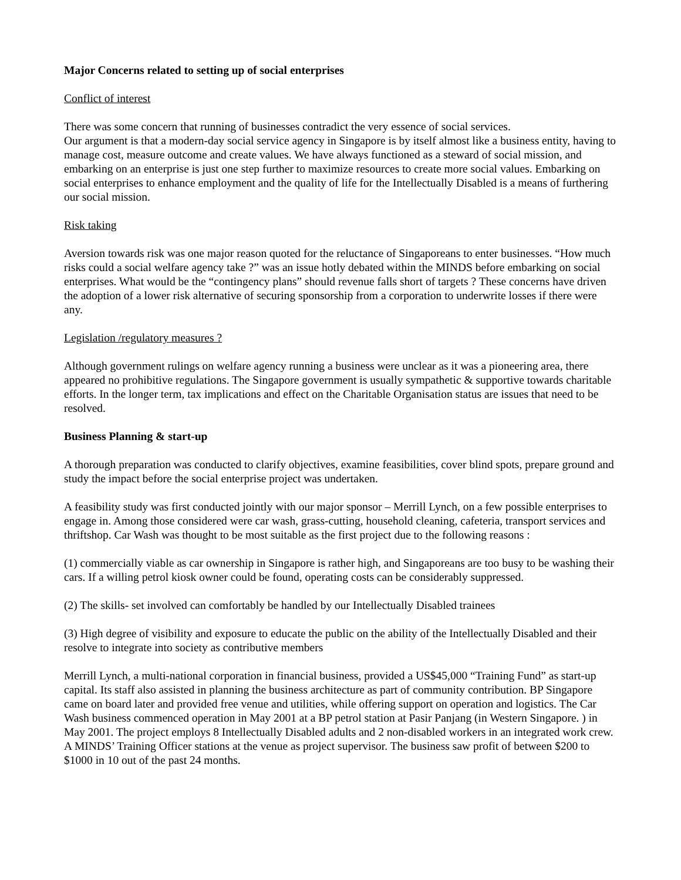Major Concerns related to setting up of social enterprises
Conflict of interest
There was some concern that running of businesses contradict the very essence of social services.
Our argument is that a modern-day social service agency in Singapore is by itself almost like a business entity, having to manage cost, measure outcome and create values. We have always functioned as a steward of social mission, and embarking on an enterprise is just one step further to maximize resources to create more social values. Embarking on social enterprises to enhance employment and the quality of life for the Intellectually Disabled is a means of furthering our social mission.
Risk taking
Aversion towards risk was one major reason quoted for the reluctance of Singaporeans to enter businesses. “How much risks could a social welfare agency take ?” was an issue hotly debated within the MINDS before embarking on social enterprises. What would be the “contingency plans” should revenue falls short of targets ? These concerns have driven the adoption of a lower risk alternative of securing sponsorship from a corporation to underwrite losses if there were any.
Legislation /regulatory measures ?
Although government rulings on welfare agency running a business were unclear as it was a pioneering area, there appeared no prohibitive regulations. The Singapore government is usually sympathetic & supportive towards charitable efforts. In the longer term, tax implications and effect on the Charitable Organisation status are issues that need to be resolved.
Business Planning & start-up
A thorough preparation was conducted to clarify objectives, examine feasibilities, cover blind spots, prepare ground and study the impact before the social enterprise project was undertaken.
A feasibility study was first conducted jointly with our major sponsor – Merrill Lynch, on a few possible enterprises to engage in. Among those considered were car wash, grass-cutting, household cleaning, cafeteria, transport services and thriftshop. Car Wash was thought to be most suitable as the first project due to the following reasons :
(1) commercially viable as car ownership in Singapore is rather high, and Singaporeans are too busy to be washing their cars. If a willing petrol kiosk owner could be found, operating costs can be considerably suppressed.
(2) The skills- set involved can comfortably be handled by our Intellectually Disabled trainees
(3) High degree of visibility and exposure to educate the public on the ability of the Intellectually Disabled and their resolve to integrate into society as contributive members
Merrill Lynch, a multi-national corporation in financial business, provided a US$45,000 “Training Fund” as start-up capital. Its staff also assisted in planning the business architecture as part of community contribution. BP Singapore came on board later and provided free venue and utilities, while offering support on operation and logistics. The Car Wash business commenced operation in May 2001 at a BP petrol station at Pasir Panjang (in Western Singapore. ) in May 2001. The project employs 8 Intellectually Disabled adults and 2 non-disabled workers in an integrated work crew. A MINDS’ Training Officer stations at the venue as project supervisor. The business saw profit of between $200 to $1000 in 10 out of the past 24 months.